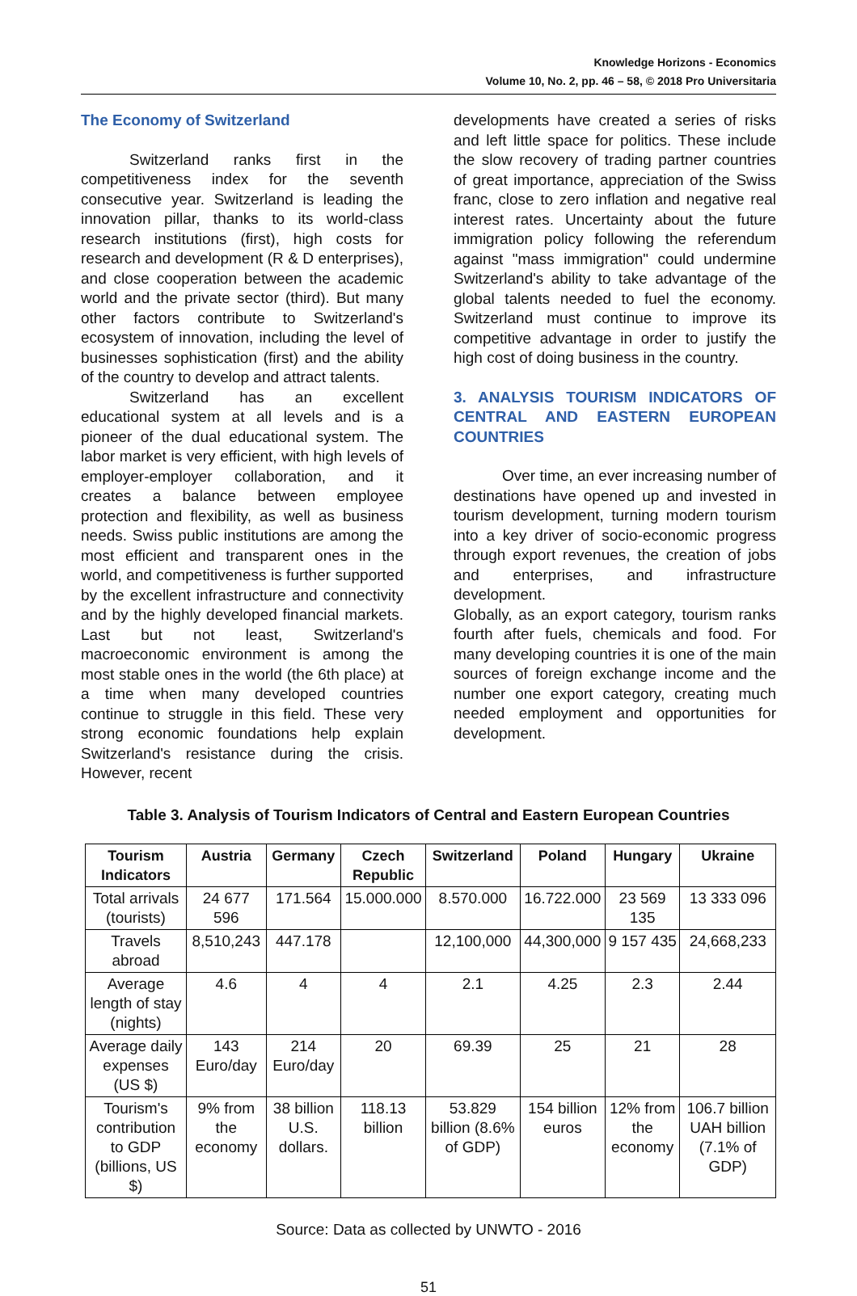Knowledge Horizons - Economics
Volume 10, No. 2, pp. 46 – 58, © 2018 Pro Universitaria
The Economy of Switzerland
Switzerland ranks first in the competitiveness index for the seventh consecutive year. Switzerland is leading the innovation pillar, thanks to its world-class research institutions (first), high costs for research and development (R & D enterprises), and close cooperation between the academic world and the private sector (third). But many other factors contribute to Switzerland's ecosystem of innovation, including the level of businesses sophistication (first) and the ability of the country to develop and attract talents.
Switzerland has an excellent educational system at all levels and is a pioneer of the dual educational system. The labor market is very efficient, with high levels of employer-employer collaboration, and it creates a balance between employee protection and flexibility, as well as business needs. Swiss public institutions are among the most efficient and transparent ones in the world, and competitiveness is further supported by the excellent infrastructure and connectivity and by the highly developed financial markets. Last but not least, Switzerland's macroeconomic environment is among the most stable ones in the world (the 6th place) at a time when many developed countries continue to struggle in this field. These very strong economic foundations help explain Switzerland's resistance during the crisis. However, recent
developments have created a series of risks and left little space for politics. These include the slow recovery of trading partner countries of great importance, appreciation of the Swiss franc, close to zero inflation and negative real interest rates. Uncertainty about the future immigration policy following the referendum against "mass immigration" could undermine Switzerland's ability to take advantage of the global talents needed to fuel the economy. Switzerland must continue to improve its competitive advantage in order to justify the high cost of doing business in the country.
3. ANALYSIS TOURISM INDICATORS OF CENTRAL AND EASTERN EUROPEAN COUNTRIES
Over time, an ever increasing number of destinations have opened up and invested in tourism development, turning modern tourism into a key driver of socio-economic progress through export revenues, the creation of jobs and enterprises, and infrastructure development.
Globally, as an export category, tourism ranks fourth after fuels, chemicals and food. For many developing countries it is one of the main sources of foreign exchange income and the number one export category, creating much needed employment and opportunities for development.
Table 3. Analysis of Tourism Indicators of Central and Eastern European Countries
| Tourism Indicators | Austria | Germany | Czech Republic | Switzerland | Poland | Hungary | Ukraine |
| --- | --- | --- | --- | --- | --- | --- | --- |
| Total arrivals (tourists) | 24 677 596 | 171.564 | 15.000.000 | 8.570.000 | 16.722.000 | 23 569 135 | 13 333 096 |
| Travels abroad | 8,510,243 | 447.178 | | 12,100,000 | 44,300,000 | 9 157 435 | 24,668,233 |
| Average length of stay (nights) | 4.6 | 4 | 4 | 2.1 | 4.25 | 2.3 | 2.44 |
| Average daily expenses (US $) | 143 Euro/day | 214 Euro/day | 20 | 69.39 | 25 | 21 | 28 |
| Tourism's contribution to GDP (billions, US $) | 9% from the economy | 38 billion U.S. dollars. | 118.13 billion | 53.829 billion (8.6% of GDP) | 154 billion euros | 12% from the economy | 106.7 billion UAH billion (7.1% of GDP) |
Source: Data as collected by UNWTO - 2016
51